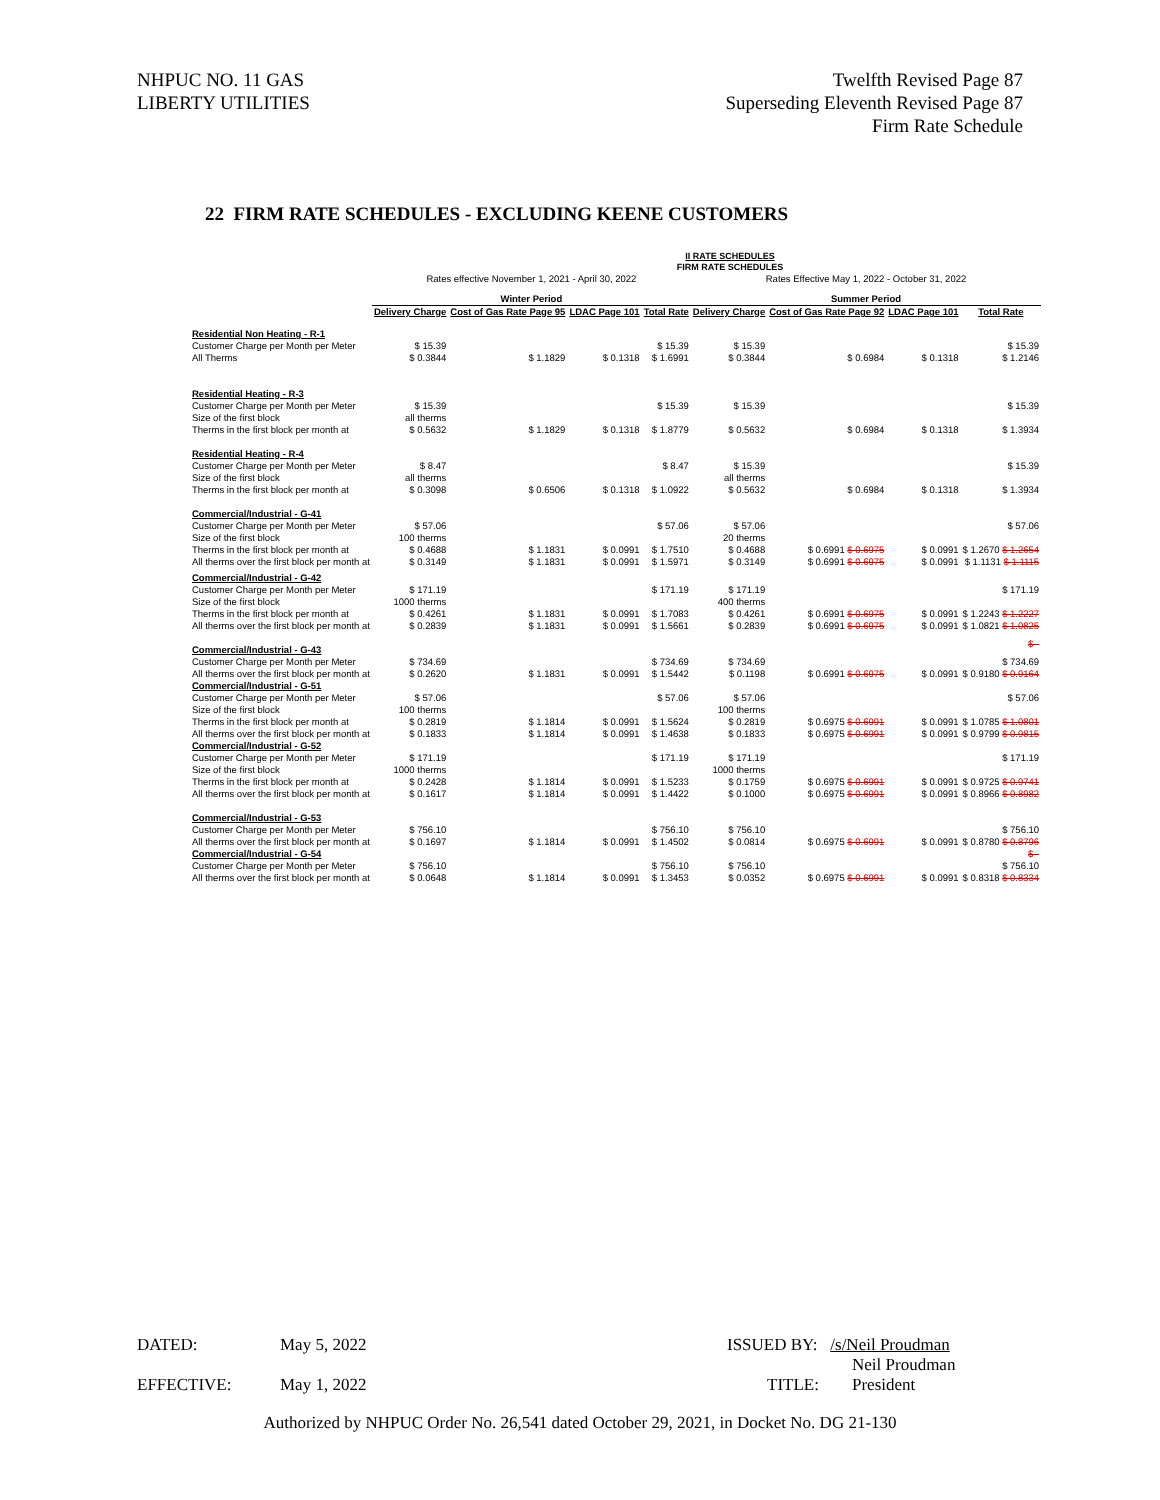NHPUC NO. 11 GAS
LIBERTY UTILITIES
Twelfth Revised Page 87
Superseding Eleventh Revised Page 87
Firm Rate Schedule
22 FIRM RATE SCHEDULES - EXCLUDING KEENE CUSTOMERS
II RATE SCHEDULES
FIRM RATE SCHEDULES
| | Rates effective November 1, 2021 - April 30, 2022 | | | | Rates Effective May 1, 2022 - October 31, 2022 | | | |
| | Winter Period | | | | Summer Period | | | |
| | Delivery Charge | Cost of Gas Rate Page 95 | LDAC Page 101 | Total Rate | Delivery Charge | Cost of Gas Rate Page 92 | LDAC Page 101 | Total Rate |
| Residential Non Heating - R-1 | | | | | | | | |
| Customer Charge per Month per Meter | $ 15.39 | | | $ 15.39 | $ 15.39 | | | $ 15.39 |
| All Therms | $ 0.3844 | $ 1.1829 | $ 0.1318 | $ 1.6991 | $ 0.3844 | $ 0.6984 | $ 0.1318 | $ 1.2146 |
| Residential Heating - R-3 | | | | | | | | |
| Customer Charge per Month per Meter | $ 15.39 | | | $ 15.39 | $ 15.39 | | | $ 15.39 |
| Size of the first block | all therms | | | | | | | |
| Therms in the first block per month at | $ 0.5632 | $ 1.1829 | $ 0.1318 | $ 1.8779 | $ 0.5632 | $ 0.6984 | $ 0.1318 | $ 1.3934 |
| Residential Heating - R-4 | | | | | | | | |
| Customer Charge per Month per Meter | $ 8.47 | | | $ 8.47 | $ 15.39 | | | $ 15.39 |
| Size of the first block | all therms | | | | all therms | | | |
| Therms in the first block per month at | $ 0.3098 | $ 0.6506 | $ 0.1318 | $ 1.0922 | $ 0.5632 | $ 0.6984 | $ 0.1318 | $ 1.3934 |
| Commercial/Industrial - G-41 | | | | | | | | |
| Customer Charge per Month per Meter | $ 57.06 | | | $ 57.06 | $ 57.06 | | | $ 57.06 |
| Size of the first block | 100 therms | | | | 20 therms | | | |
| Therms in the first block per month at | $ 0.4688 | $ 1.1831 | $ 0.0991 | $ 1.7510 | $ 0.4688 | $ 0.6991 $ 0.6975 | $ 0.0991 | $ 1.2670 $ 1.2654 |
| All therms over the first block per month at | $ 0.3149 | $ 1.1831 | $ 0.0991 | $ 1.5971 | $ 0.3149 | $ 0.6991 $ 0.6975 | $ 0.0991 | $ 1.1131 $ 1.1115 |
| Commercial/Industrial - G-42 | | | | | | | | |
| Customer Charge per Month per Meter | $ 171.19 | | | $ 171.19 | $ 171.19 | | | $ 171.19 |
| Size of the first block | 1000 therms | | | | 400 therms | | | |
| Therms in the first block per month at | $ 0.4261 | $ 1.1831 | $ 0.0991 | $ 1.7083 | $ 0.4261 | $ 0.6991 $ 0.6975 | $ 0.0991 | $ 1.2243 $ 1.2227 |
| All therms over the first block per month at | $ 0.2839 | $ 1.1831 | $ 0.0991 | $ 1.5661 | $ 0.2839 | $ 0.6991 $ 0.6975 | $ 0.0991 | $ 1.0821 $ 1.0825 |
| Commercial/Industrial - G-43 | | | | | | | | $ - |
| Customer Charge per Month per Meter | $ 734.69 | | | $ 734.69 | $ 734.69 | | | $ 734.69 |
| All therms over the first block per month at | $ 0.2620 | $ 1.1831 | $ 0.0991 | $ 1.5442 | $ 0.1198 | $ 0.6991 $ 0.6975 | $ 0.0991 | $ 0.9180 $ 0.9164 |
| Commercial/Industrial - G-51 | | | | | | | | |
| Customer Charge per Month per Meter | $ 57.06 | | | $ 57.06 | $ 57.06 | | | $ 57.06 |
| Size of the first block | 100 therms | | | | 100 therms | | | |
| Therms in the first block per month at | $ 0.2819 | $ 1.1814 | $ 0.0991 | $ 1.5624 | $ 0.2819 | $ 0.6975 $ 0.6991 | $ 0.0991 | $ 1.0785 $ 1.0801 |
| All therms over the first block per month at | $ 0.1833 | $ 1.1814 | $ 0.0991 | $ 1.4638 | $ 0.1833 | $ 0.6975 $ 0.6991 | $ 0.0991 | $ 0.9799 $ 0.9815 |
| Commercial/Industrial - G-52 | | | | | | | | |
| Customer Charge per Month per Meter | $ 171.19 | | | $ 171.19 | $ 171.19 | | | $ 171.19 |
| Size of the first block | 1000 therms | | | | 1000 therms | | | |
| Therms in the first block per month at | $ 0.2428 | $ 1.1814 | $ 0.0991 | $ 1.5233 | $ 0.1759 | $ 0.6975 $ 0.6991 | $ 0.0991 | $ 0.9725 $ 0.9741 |
| All therms over the first block per month at | $ 0.1617 | $ 1.1814 | $ 0.0991 | $ 1.4422 | $ 0.1000 | $ 0.6975 $ 0.6991 | $ 0.0991 | $ 0.8966 $ 0.8982 |
| Commercial/Industrial - G-53 | | | | | | | | |
| Customer Charge per Month per Meter | $ 756.10 | | | $ 756.10 | $ 756.10 | | | $ 756.10 |
| All therms over the first block per month at | $ 0.1697 | $ 1.1814 | $ 0.0991 | $ 1.4502 | $ 0.0814 | $ 0.6975 $ 0.6991 | $ 0.0991 | $ 0.8780 $ 0.8796 |
| Commercial/Industrial - G-54 | | | | | | | | $ - |
| Customer Charge per Month per Meter | $ 756.10 | | | $ 756.10 | $ 756.10 | | | $ 756.10 |
| All therms over the first block per month at | $ 0.0648 | $ 1.1814 | $ 0.0991 | $ 1.3453 | $ 0.0352 | $ 0.6975 $ 0.6991 | $ 0.0991 | $ 0.8318 $ 0.8334 |
DATED: May 5, 2022 ISSUED BY: /s/Neil Proudman
Neil Proudman
EFFECTIVE: May 1, 2022 TITLE: President
Authorized by NHPUC Order No. 26,541 dated October 29, 2021, in Docket No. DG 21-130